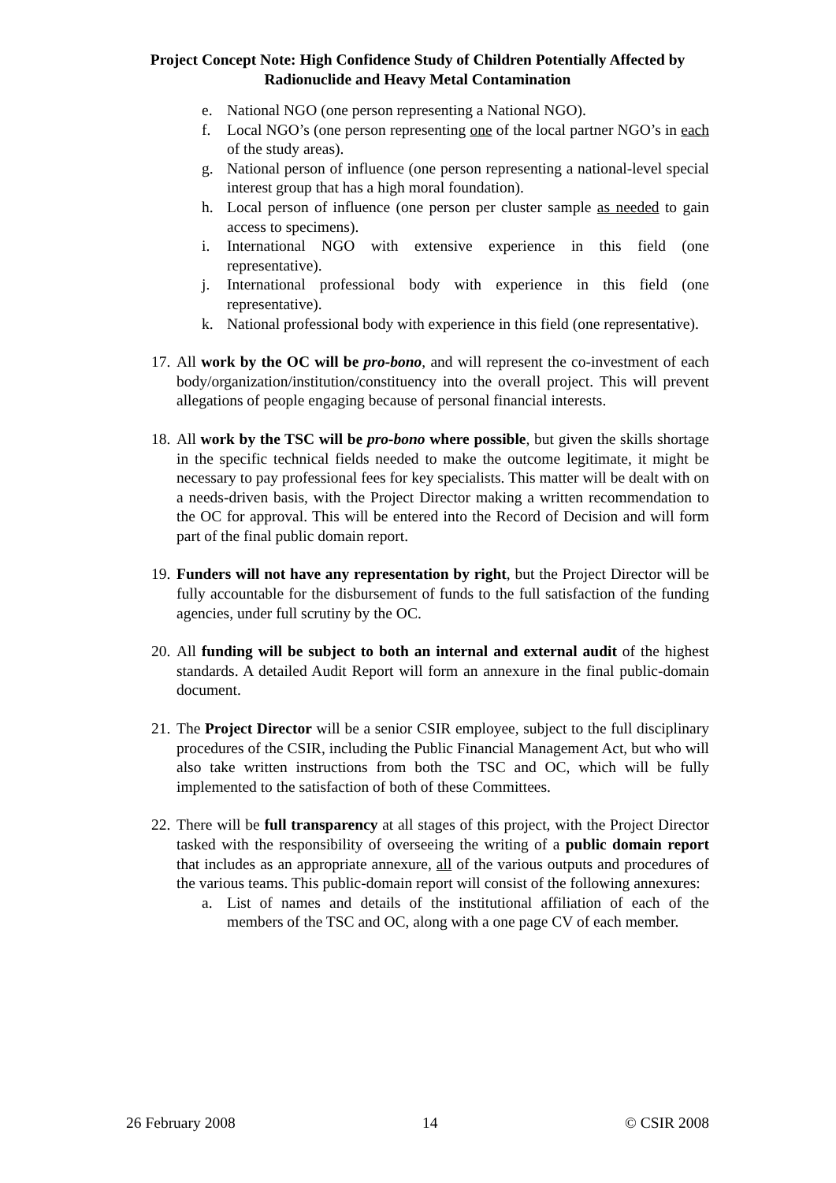Project Concept Note: High Confidence Study of Children Potentially Affected by Radionuclide and Heavy Metal Contamination
e. National NGO (one person representing a National NGO).
f. Local NGO’s (one person representing one of the local partner NGO’s in each of the study areas).
g. National person of influence (one person representing a national-level special interest group that has a high moral foundation).
h. Local person of influence (one person per cluster sample as needed to gain access to specimens).
i. International NGO with extensive experience in this field (one representative).
j. International professional body with experience in this field (one representative).
k. National professional body with experience in this field (one representative).
17.
All work by the OC will be pro-bono, and will represent the co-investment of each body/organization/institution/constituency into the overall project. This will prevent allegations of people engaging because of personal financial interests.
18.
All work by the TSC will be pro-bono where possible, but given the skills shortage in the specific technical fields needed to make the outcome legitimate, it might be necessary to pay professional fees for key specialists. This matter will be dealt with on a needs-driven basis, with the Project Director making a written recommendation to the OC for approval. This will be entered into the Record of Decision and will form part of the final public domain report.
19.
Funders will not have any representation by right, but the Project Director will be fully accountable for the disbursement of funds to the full satisfaction of the funding agencies, under full scrutiny by the OC.
20.
All funding will be subject to both an internal and external audit of the highest standards. A detailed Audit Report will form an annexure in the final public-domain document.
21.
The Project Director will be a senior CSIR employee, subject to the full disciplinary procedures of the CSIR, including the Public Financial Management Act, but who will also take written instructions from both the TSC and OC, which will be fully implemented to the satisfaction of both of these Committees.
22.
There will be full transparency at all stages of this project, with the Project Director tasked with the responsibility of overseeing the writing of a public domain report that includes as an appropriate annexure, all of the various outputs and procedures of the various teams. This public-domain report will consist of the following annexures:
a. List of names and details of the institutional affiliation of each of the members of the TSC and OC, along with a one page CV of each member.
26 February 2008 14 © CSIR 2008